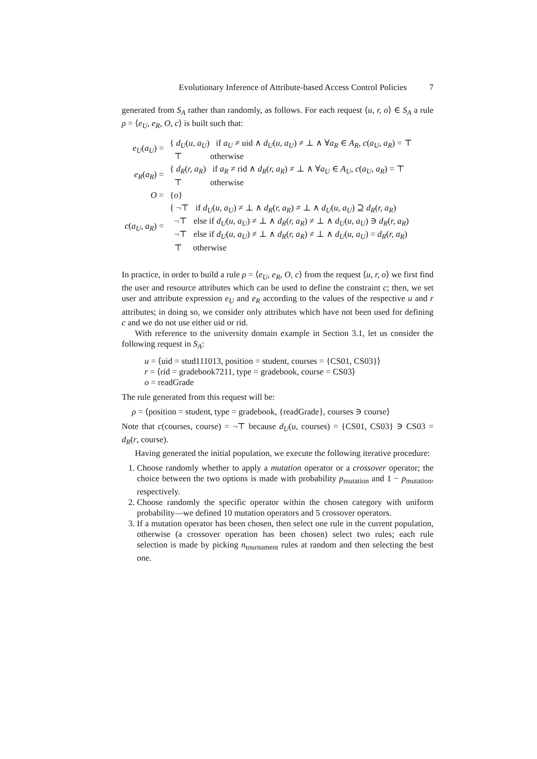Evolutionary Inference of Attribute-based Access Control Policies 7
generated from S<sub>A</sub> rather than randomly, as follows. For each request ⟨u, r, o⟩ ∈ S<sub>A</sub> a rule ρ = ⟨e<sub>U</sub>, e<sub>R</sub>, O, c⟩ is built such that:
| e<sub>U</sub> ( a<sub>U</sub> ) = | { d<sub>U</sub> ( u, a<sub>U</sub> ) if a<sub>U</sub> ≠ uid ∧ d<sub>U</sub> ( u, a<sub>U</sub> ) ≠ ⊥ ∧ ∀ a<sub>R</sub> ∈ A<sub>R</sub> , c ( a<sub>U</sub>, a<sub>R</sub> ) = ⊤ ⊤ otherwise |
| e<sub>R</sub> ( a<sub>R</sub> ) = | { d<sub>R</sub> ( r, a<sub>R</sub> ) if a<sub>R</sub> ≠ rid ∧ d<sub>R</sub> ( r, a<sub>R</sub> ) ≠ ⊥ ∧ ∀ a<sub>U</sub> ∈ A<sub>U</sub> , c ( a<sub>U</sub>, a<sub>R</sub> ) = ⊤ ⊤ otherwise |
| O = | { o } |
| c ( a<sub>U</sub>, a<sub>R</sub> ) = | { ¬⊤ if d<sub>U</sub> ( u, a<sub>U</sub> ) ≠ ⊥ ∧ d<sub>R</sub> ( r, a<sub>R</sub> ) ≠ ⊥ ∧ d<sub>U</sub> ( u, a<sub>U</sub> ) ⊇ d<sub>R</sub> ( r, a<sub>R</sub> ) ¬⊤ else if d<sub>U</sub> ( u, a<sub>U</sub> ) ≠ ⊥ ∧ d<sub>R</sub> ( r, a<sub>R</sub> ) ≠ ⊥ ∧ d<sub>U</sub> ( u, a<sub>U</sub> ) ∋ d<sub>R</sub> ( r, a<sub>R</sub> ) ¬⊤ else if d<sub>U</sub> ( u, a<sub>U</sub> ) ≠ ⊥ ∧ d<sub>R</sub> ( r, a<sub>R</sub> ) ≠ ⊥ ∧ d<sub>U</sub> ( u, a<sub>U</sub> ) = d<sub>R</sub> ( r, a<sub>R</sub> ) ⊤ otherwise |
In practice, in order to build a rule ρ = ⟨e<sub>U</sub>, e<sub>R</sub>, O, c⟩ from the request ⟨u, r, o⟩ we first find the user and resource attributes which can be used to define the constraint c; then, we set user and attribute expression e<sub>U</sub> and e<sub>R</sub> according to the values of the respective u and r attributes; in doing so, we consider only attributes which have not been used for defining c and we do not use either uid or rid.
With reference to the university domain example in Section 3.1, let us consider the following request in S<sub>A</sub>:
u = ⟨uid = stud111013, position = student, courses = {CS01, CS03}⟩
r = ⟨rid = gradebook7211, type = gradebook, course = CS03⟩
o = readGrade
The rule generated from this request will be:
ρ = ⟨position = student, type = gradebook, {readGrade}, courses ∋ course⟩
Note that c(courses, course) = ¬⊤ because d<sub>U</sub>(u, courses) = {CS01, CS03} ∋ CS03 = d<sub>R</sub>(r, course).
Having generated the initial population, we execute the following iterative procedure:
1. Choose randomly whether to apply a mutation operator or a crossover operator; the choice between the two options is made with probability p<sub>mutation</sub> and 1 − p<sub>mutation</sub>, respectively.
2. Choose randomly the specific operator within the chosen category with uniform probability—we defined 10 mutation operators and 5 crossover operators.
3. If a mutation operator has been chosen, then select one rule in the current population, otherwise (a crossover operation has been chosen) select two rules; each rule selection is made by picking n<sub>tournament</sub> rules at random and then selecting the best one.